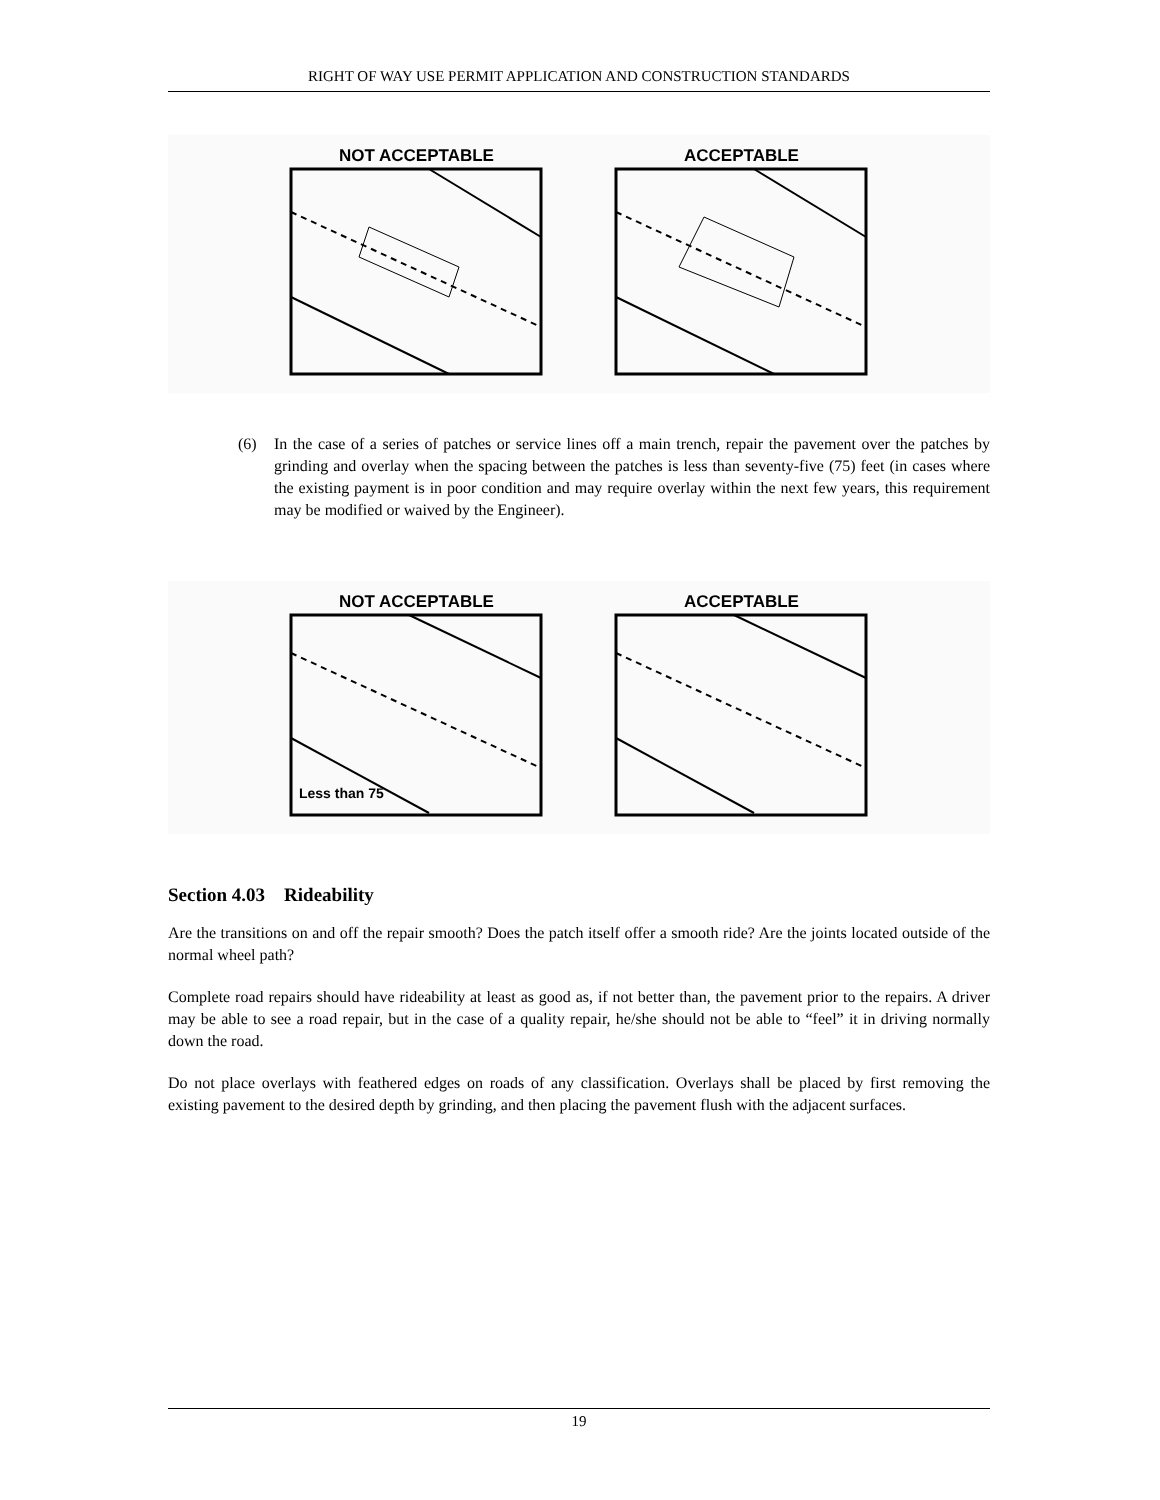RIGHT OF WAY USE PERMIT APPLICATION AND CONSTRUCTION STANDARDS
NOT ACCEPTABLE
ACCEPTABLE
(6) In the case of a series of patches or service lines off a main trench, repair the pavement over the patches by grinding and overlay when the spacing between the patches is less than seventy-five (75) feet (in cases where the existing payment is in poor condition and may require overlay within the next few years, this requirement may be modified or waived by the Engineer).
NOT ACCEPTABLE
Less than 75
ACCEPTABLE
Section 4.03 Rideability
Are the transitions on and off the repair smooth? Does the patch itself offer a smooth ride? Are the joints located outside of the normal wheel path?
Complete road repairs should have rideability at least as good as, if not better than, the pavement prior to the repairs. A driver may be able to see a road repair, but in the case of a quality repair, he/she should not be able to “feel” it in driving normally down the road.
Do not place overlays with feathered edges on roads of any classification. Overlays shall be placed by first removing the existing pavement to the desired depth by grinding, and then placing the pavement flush with the adjacent surfaces.
19